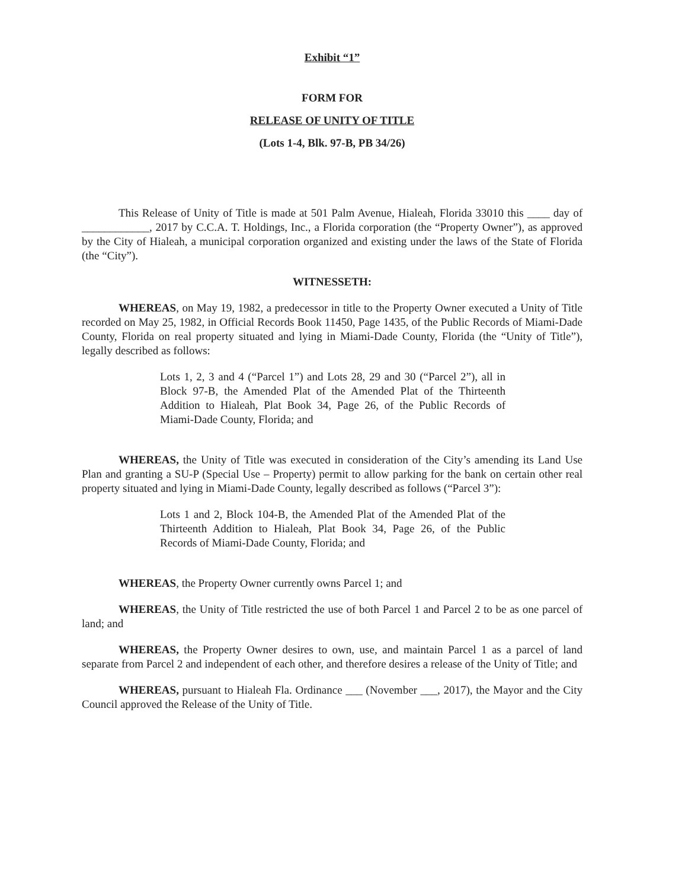Exhibit “1”
FORM FOR
RELEASE OF UNITY OF TITLE
(Lots 1-4, Blk. 97-B, PB 34/26)
This Release of Unity of Title is made at 501 Palm Avenue, Hialeah, Florida 33010 this ____ day of ____________, 2017 by C.C.A. T. Holdings, Inc., a Florida corporation (the “Property Owner”), as approved by the City of Hialeah, a municipal corporation organized and existing under the laws of the State of Florida (the “City”).
WITNESSETH:
WHEREAS, on May 19, 1982, a predecessor in title to the Property Owner executed a Unity of Title recorded on May 25, 1982, in Official Records Book 11450, Page 1435, of the Public Records of Miami-Dade County, Florida on real property situated and lying in Miami-Dade County, Florida (the “Unity of Title”), legally described as follows:
Lots 1, 2, 3 and 4 (“Parcel 1”) and Lots 28, 29 and 30 (“Parcel 2”), all in Block 97-B, the Amended Plat of the Amended Plat of the Thirteenth Addition to Hialeah, Plat Book 34, Page 26, of the Public Records of Miami-Dade County, Florida; and
WHEREAS, the Unity of Title was executed in consideration of the City’s amending its Land Use Plan and granting a SU-P (Special Use – Property) permit to allow parking for the bank on certain other real property situated and lying in Miami-Dade County, legally described as follows (“Parcel 3”):
Lots 1 and 2, Block 104-B, the Amended Plat of the Amended Plat of the Thirteenth Addition to Hialeah, Plat Book 34, Page 26, of the Public Records of Miami-Dade County, Florida; and
WHEREAS, the Property Owner currently owns Parcel 1; and
WHEREAS, the Unity of Title restricted the use of both Parcel 1 and Parcel 2 to be as one parcel of land; and
WHEREAS, the Property Owner desires to own, use, and maintain Parcel 1 as a parcel of land separate from Parcel 2 and independent of each other, and therefore desires a release of the Unity of Title; and
WHEREAS, pursuant to Hialeah Fla. Ordinance ___ (November ___, 2017), the Mayor and the City Council approved the Release of the Unity of Title.